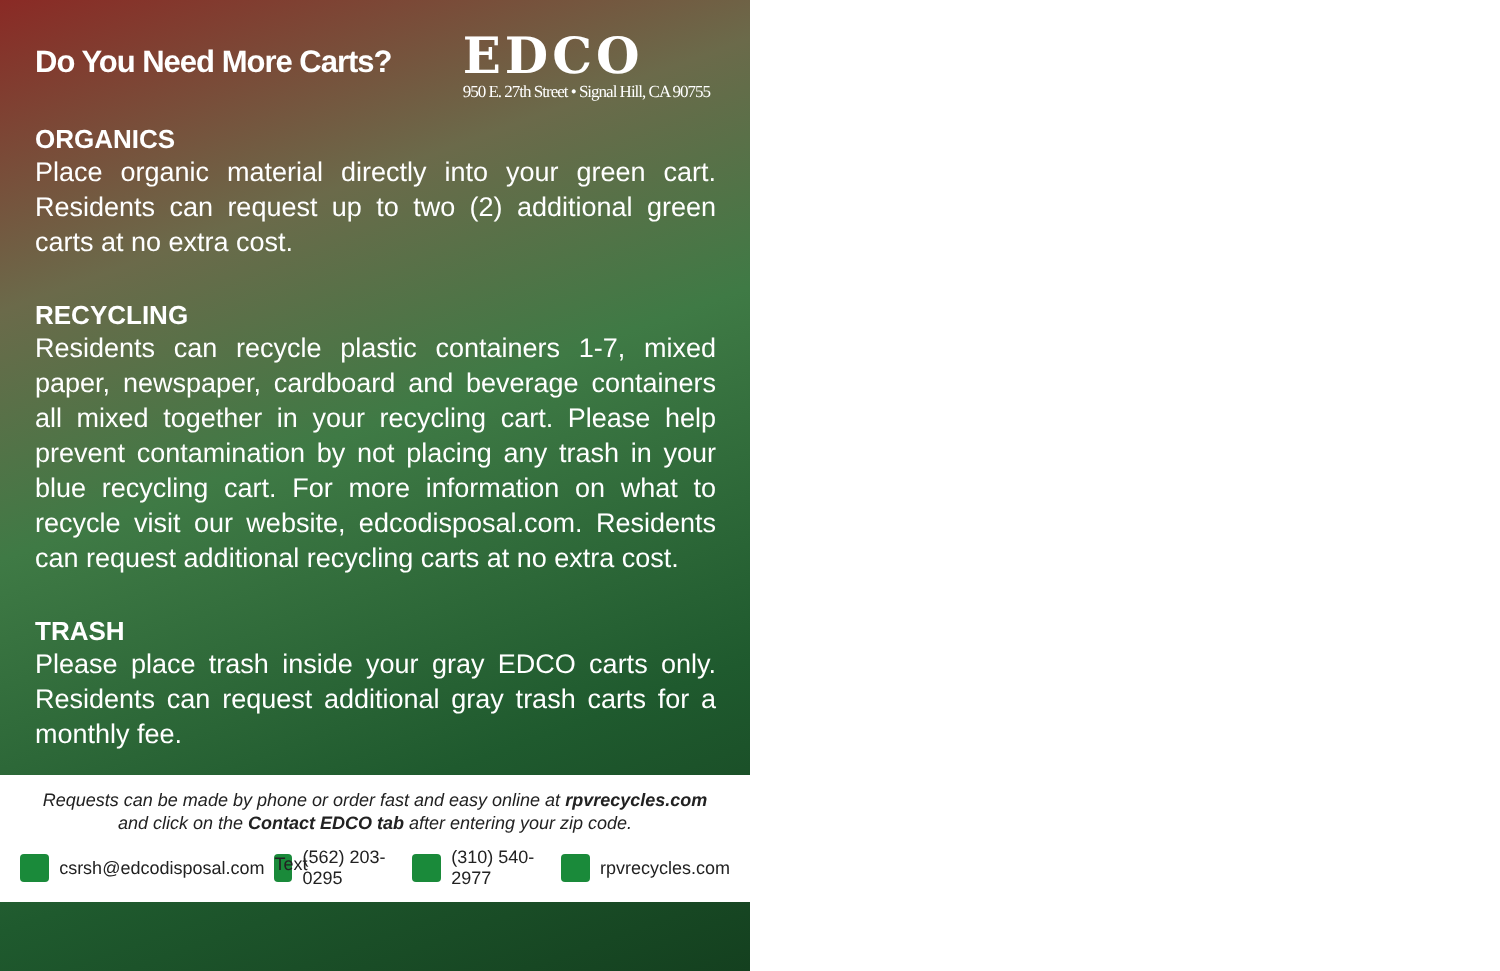Do You Need More Carts?
EDCO
950 E. 27th Street • Signal Hill, CA 90755
ORGANICS
Place organic material directly into your green cart. Residents can request up to two (2) additional green carts at no extra cost.
RECYCLING
Residents can recycle plastic containers 1-7, mixed paper, newspaper, cardboard and beverage containers all mixed together in your recycling cart. Please help prevent contamination by not placing any trash in your blue recycling cart. For more information on what to recycle visit our website, edcodisposal.com. Residents can request additional recycling carts at no extra cost.
TRASH
Please place trash inside your gray EDCO carts only. Residents can request additional gray trash carts for a monthly fee.
Requests can be made by phone or order fast and easy online at rpvrecycles.com
and click on the Contact EDCO tab after entering your zip code.
csrsh@edcodisposal.com Text (562) 203-0295 (310) 540-2977 rpvrecycles.com